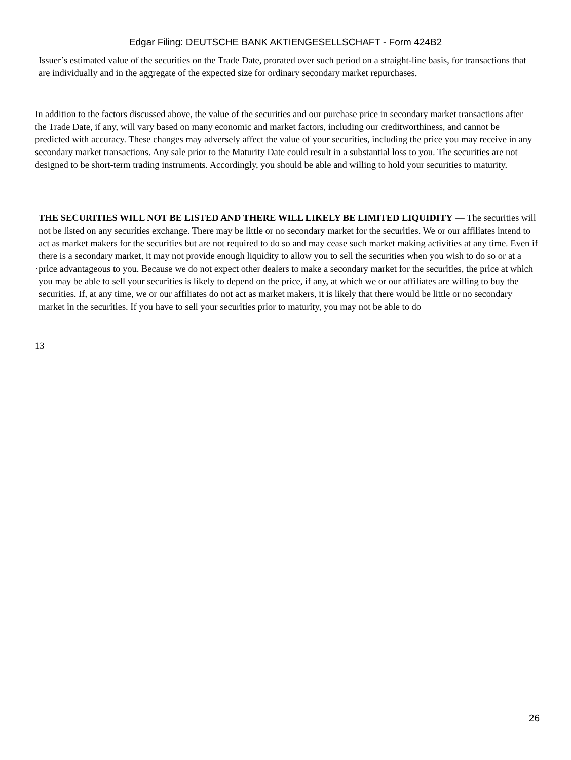Edgar Filing: DEUTSCHE BANK AKTIENGESELLSCHAFT - Form 424B2
Issuer’s estimated value of the securities on the Trade Date, prorated over such period on a straight-line basis, for transactions that are individually and in the aggregate of the expected size for ordinary secondary market repurchases.
In addition to the factors discussed above, the value of the securities and our purchase price in secondary market transactions after the Trade Date, if any, will vary based on many economic and market factors, including our creditworthiness, and cannot be predicted with accuracy. These changes may adversely affect the value of your securities, including the price you may receive in any secondary market transactions. Any sale prior to the Maturity Date could result in a substantial loss to you. The securities are not designed to be short-term trading instruments. Accordingly, you should be able and willing to hold your securities to maturity.
·
THE SECURITIES WILL NOT BE LISTED AND THERE WILL LIKELY BE LIMITED LIQUIDITY — The securities will not be listed on any securities exchange. There may be little or no secondary market for the securities. We or our affiliates intend to act as market makers for the securities but are not required to do so and may cease such market making activities at any time. Even if there is a secondary market, it may not provide enough liquidity to allow you to sell the securities when you wish to do so or at a price advantageous to you. Because we do not expect other dealers to make a secondary market for the securities, the price at which you may be able to sell your securities is likely to depend on the price, if any, at which we or our affiliates are willing to buy the securities. If, at any time, we or our affiliates do not act as market makers, it is likely that there would be little or no secondary market in the securities. If you have to sell your securities prior to maturity, you may not be able to do
13
26